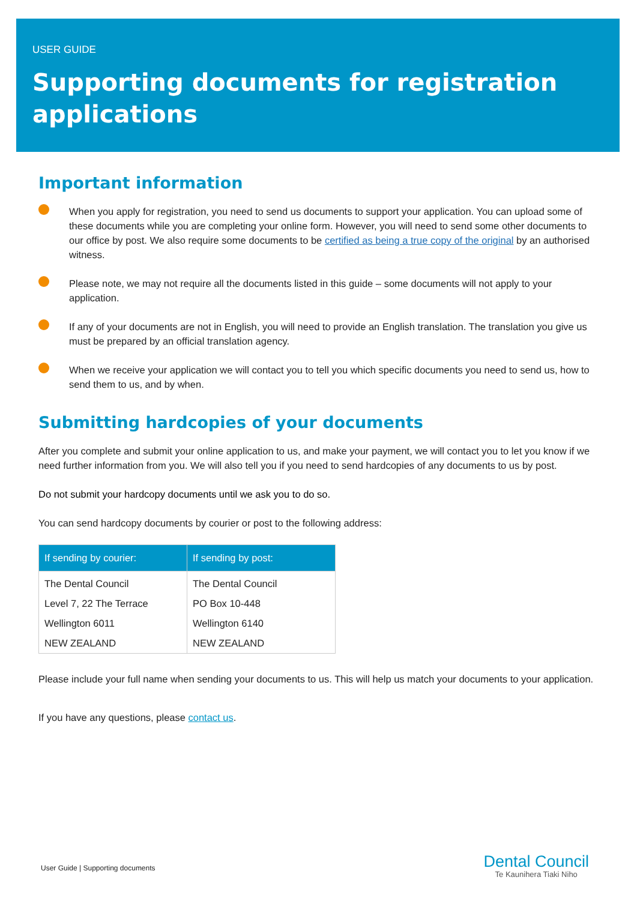USER GUIDE
Supporting documents for registration applications
Important information
When you apply for registration, you need to send us documents to support your application. You can upload some of these documents while you are completing your online form. However, you will need to send some other documents to our office by post. We also require some documents to be certified as being a true copy of the original by an authorised witness.
Please note, we may not require all the documents listed in this guide – some documents will not apply to your application.
If any of your documents are not in English, you will need to provide an English translation. The translation you give us must be prepared by an official translation agency.
When we receive your application we will contact you to tell you which specific documents you need to send us, how to send them to us, and by when.
Submitting hardcopies of your documents
After you complete and submit your online application to us, and make your payment, we will contact you to let you know if we need further information from you. We will also tell you if you need to send hardcopies of any documents to us by post.
Do not submit your hardcopy documents until we ask you to do so.
You can send hardcopy documents by courier or post to the following address:
| If sending by courier: | If sending by post: |
| --- | --- |
| The Dental Council | The Dental Council |
| Level 7, 22 The Terrace | PO Box 10-448 |
| Wellington 6011 | Wellington 6140 |
| NEW ZEALAND | NEW ZEALAND |
Please include your full name when sending your documents to us. This will help us match your documents to your application.
If you have any questions, please contact us.
User Guide | Supporting documents
Dental Council
Te Kaunihera Tiaki Niho